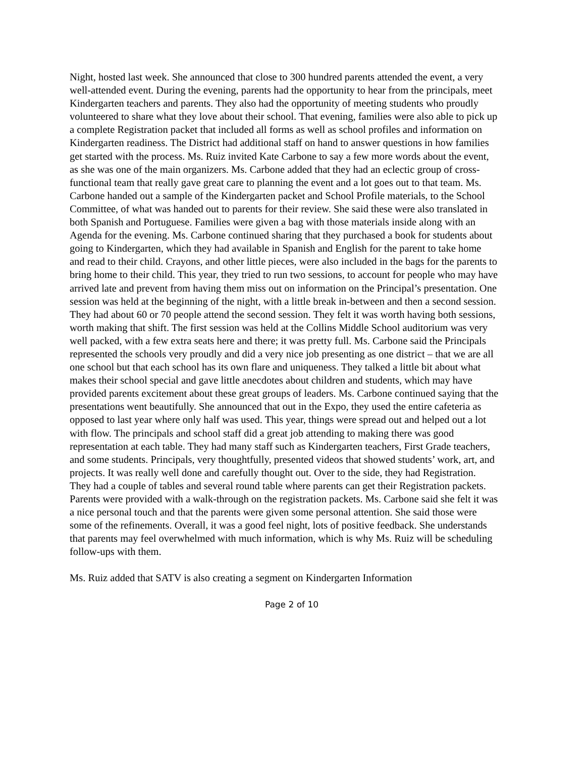Night, hosted last week. She announced that close to 300 hundred parents attended the event, a very well-attended event. During the evening, parents had the opportunity to hear from the principals, meet Kindergarten teachers and parents. They also had the opportunity of meeting students who proudly volunteered to share what they love about their school. That evening, families were also able to pick up a complete Registration packet that included all forms as well as school profiles and information on Kindergarten readiness. The District had additional staff on hand to answer questions in how families get started with the process. Ms. Ruiz invited Kate Carbone to say a few more words about the event, as she was one of the main organizers. Ms. Carbone added that they had an eclectic group of cross-functional team that really gave great care to planning the event and a lot goes out to that team. Ms. Carbone handed out a sample of the Kindergarten packet and School Profile materials, to the School Committee, of what was handed out to parents for their review. She said these were also translated in both Spanish and Portuguese. Families were given a bag with those materials inside along with an Agenda for the evening. Ms. Carbone continued sharing that they purchased a book for students about going to Kindergarten, which they had available in Spanish and English for the parent to take home and read to their child. Crayons, and other little pieces, were also included in the bags for the parents to bring home to their child. This year, they tried to run two sessions, to account for people who may have arrived late and prevent from having them miss out on information on the Principal’s presentation. One session was held at the beginning of the night, with a little break in-between and then a second session. They had about 60 or 70 people attend the second session. They felt it was worth having both sessions, worth making that shift. The first session was held at the Collins Middle School auditorium was very well packed, with a few extra seats here and there; it was pretty full. Ms. Carbone said the Principals represented the schools very proudly and did a very nice job presenting as one district – that we are all one school but that each school has its own flare and uniqueness. They talked a little bit about what makes their school special and gave little anecdotes about children and students, which may have provided parents excitement about these great groups of leaders. Ms. Carbone continued saying that the presentations went beautifully. She announced that out in the Expo, they used the entire cafeteria as opposed to last year where only half was used. This year, things were spread out and helped out a lot with flow. The principals and school staff did a great job attending to making there was good representation at each table. They had many staff such as Kindergarten teachers, First Grade teachers, and some students. Principals, very thoughtfully, presented videos that showed students’ work, art, and projects. It was really well done and carefully thought out. Over to the side, they had Registration. They had a couple of tables and several round table where parents can get their Registration packets. Parents were provided with a walk-through on the registration packets. Ms. Carbone said she felt it was a nice personal touch and that the parents were given some personal attention. She said those were some of the refinements. Overall, it was a good feel night, lots of positive feedback. She understands that parents may feel overwhelmed with much information, which is why Ms. Ruiz will be scheduling follow-ups with them.
Ms. Ruiz added that SATV is also creating a segment on Kindergarten Information
Page 2 of 10